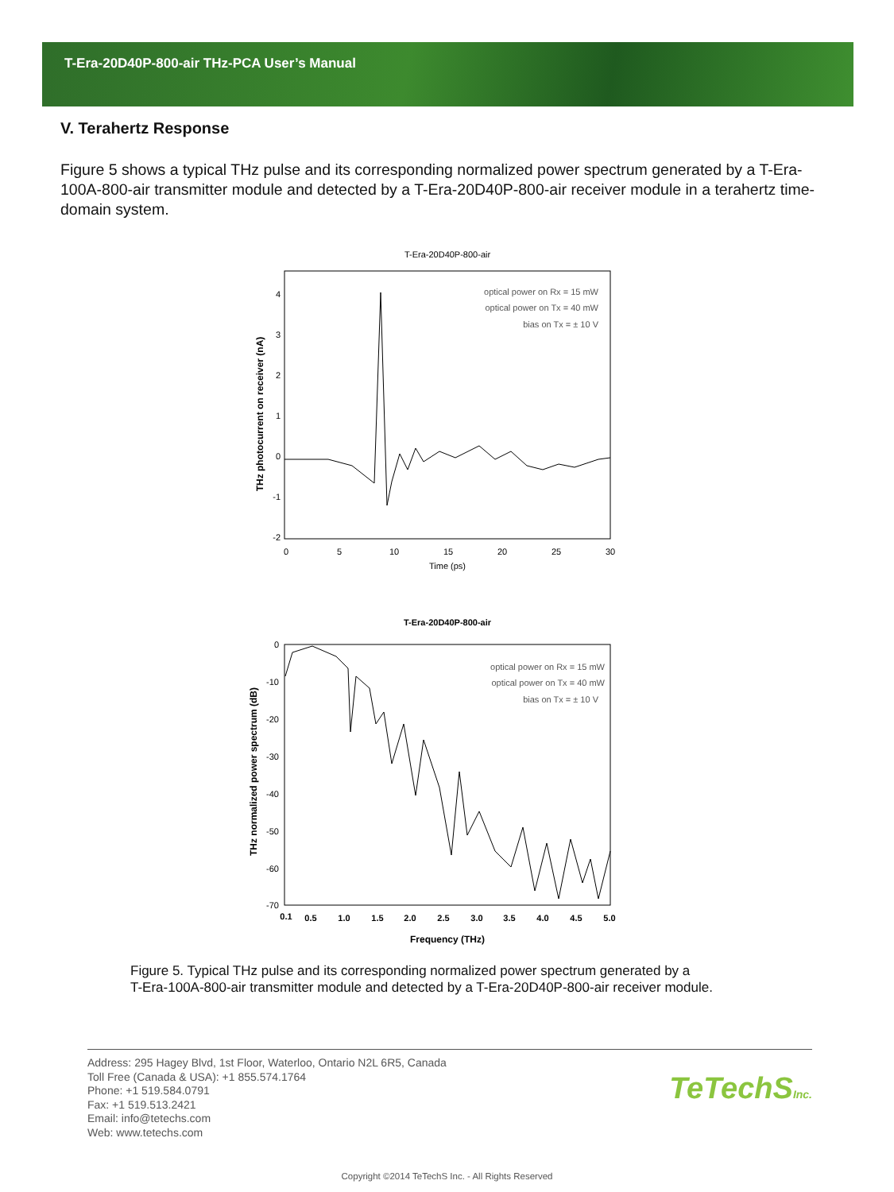T-Era-20D40P-800-air THz-PCA User’s Manual
V. Terahertz Response
Figure 5 shows a typical THz pulse and its corresponding normalized power spectrum generated by a T-Era-100A-800-air transmitter module and detected by a T-Era-20D40P-800-air receiver module in a terahertz time-domain system.
T-Era-20D40P-800-air
optical power on Rx = 15 mW
optical power on Tx = 40 mW
bias on Tx = ± 10 V
4
3
2
1
0
-1
-2
0
5
10
15
20
25
30
Time (ps)
THz photocurrent on receiver (nA)
T-Era-20D40P-800-air
optical power on Rx = 15 mW
optical power on Tx = 40 mW
bias on Tx = ± 10 V
0
-10
-20
-30
-40
-50
-60
-70
0.1
0.5
1.0
1.5
2.0
2.5
3.0
3.5
4.0
4.5
5.0
Frequency (THz)
THz normalized power spectrum (dB)
Figure 5. Typical THz pulse and its corresponding normalized power spectrum generated by a
T-Era-100A-800-air transmitter module and detected by a T-Era-20D40P-800-air receiver module.
Address: 295 Hagey Blvd, 1st Floor, Waterloo, Ontario N2L 6R5, Canada
Toll Free (Canada & USA): +1 855.574.1764
Phone: +1 519.584.0791
Fax: +1 519.513.2421
Email: info@tetechs.com
Web: www.tetechs.com
TeTechSInc.
Copyright ©2014 TeTechS Inc. - All Rights Reserved